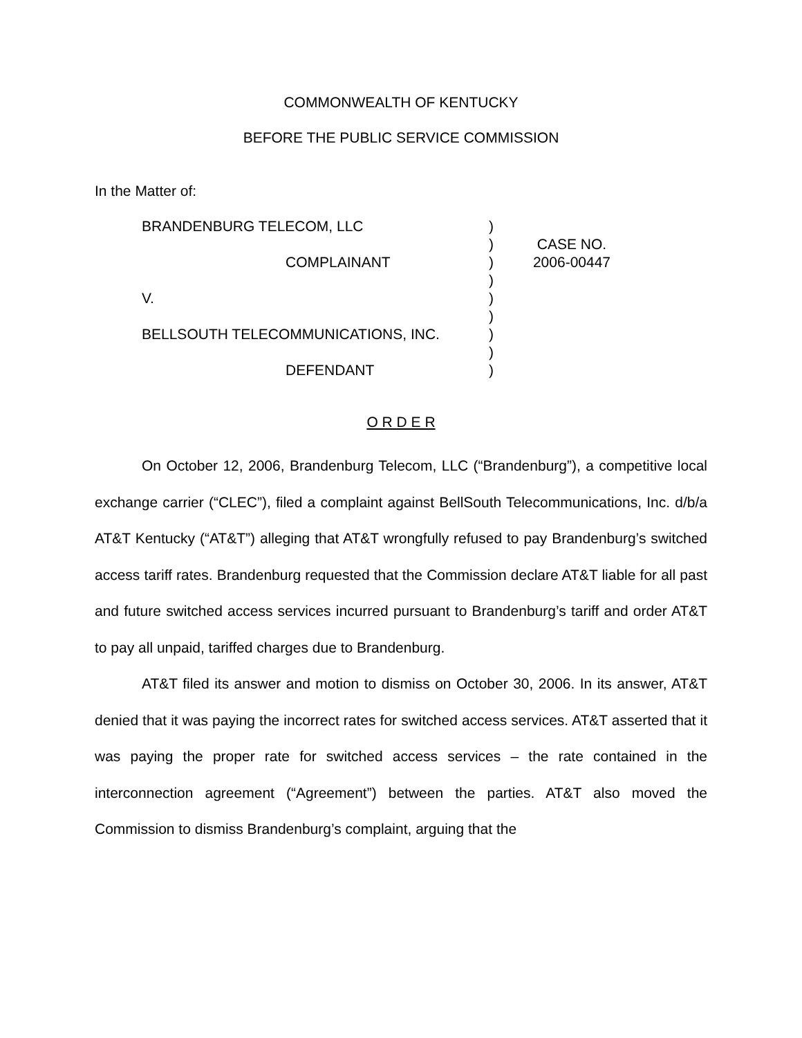COMMONWEALTH OF KENTUCKY
BEFORE THE PUBLIC SERVICE COMMISSION
In the Matter of:
BRANDENBURG TELECOM, LLC
COMPLAINANT
V.
BELLSOUTH TELECOMMUNICATIONS, INC.
DEFENDANT
)
)
)
)
)
)
)
)
)
CASE NO.
2006-00447
O R D E R
On October 12, 2006, Brandenburg Telecom, LLC (“Brandenburg”), a competitive local exchange carrier (“CLEC”), filed a complaint against BellSouth Telecommunications, Inc. d/b/a AT&T Kentucky (“AT&T”) alleging that AT&T wrongfully refused to pay Brandenburg’s switched access tariff rates. Brandenburg requested that the Commission declare AT&T liable for all past and future switched access services incurred pursuant to Brandenburg’s tariff and order AT&T to pay all unpaid, tariffed charges due to Brandenburg.
AT&T filed its answer and motion to dismiss on October 30, 2006. In its answer, AT&T denied that it was paying the incorrect rates for switched access services. AT&T asserted that it was paying the proper rate for switched access services – the rate contained in the interconnection agreement (“Agreement”) between the parties. AT&T also moved the Commission to dismiss Brandenburg’s complaint, arguing that the